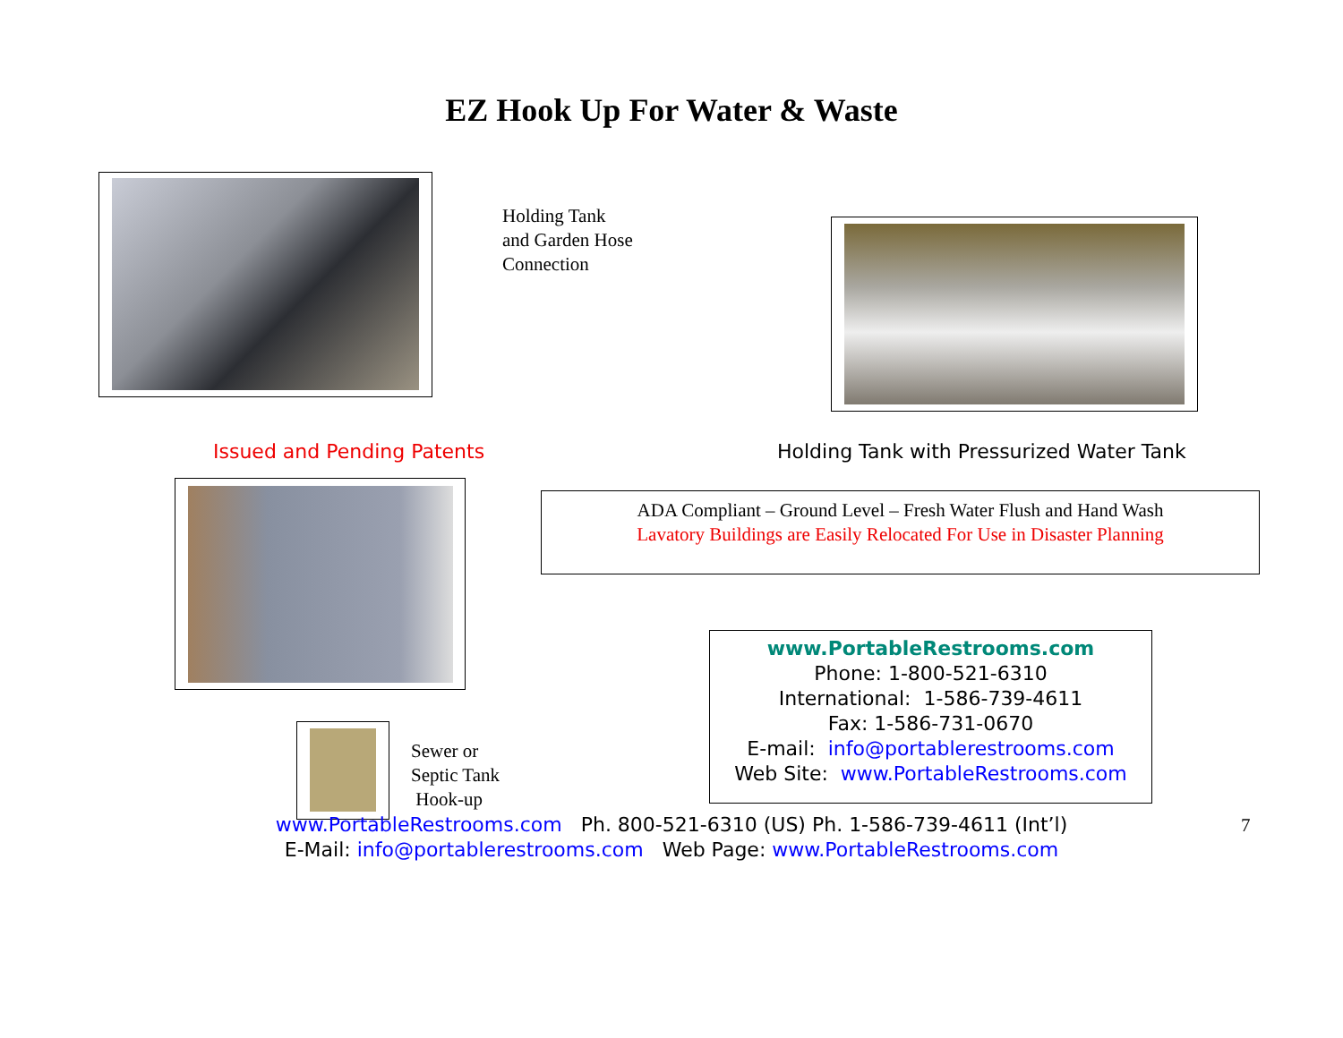EZ Hook Up For Water & Waste
Holding Tank
and Garden Hose
Connection
Issued and Pending Patents
Holding Tank with Pressurized Water Tank
Sewer or
Septic Tank
Hook-up
ADA Compliant – Ground Level – Fresh Water Flush and Hand Wash
Lavatory Buildings are Easily Relocated For Use in Disaster Planning
www.PortableRestrooms.com
Phone: 1-800-521-6310
International: 1-586-739-4611
Fax: 1-586-731-0670
E-mail: info@portablerestrooms.com
Web Site: www.PortableRestrooms.com
www.PortableRestrooms.com Ph. 800-521-6310 (US) Ph. 1-586-739-4611 (Int’l)
E-Mail: info@portablerestrooms.com Web Page: www.PortableRestrooms.com
7